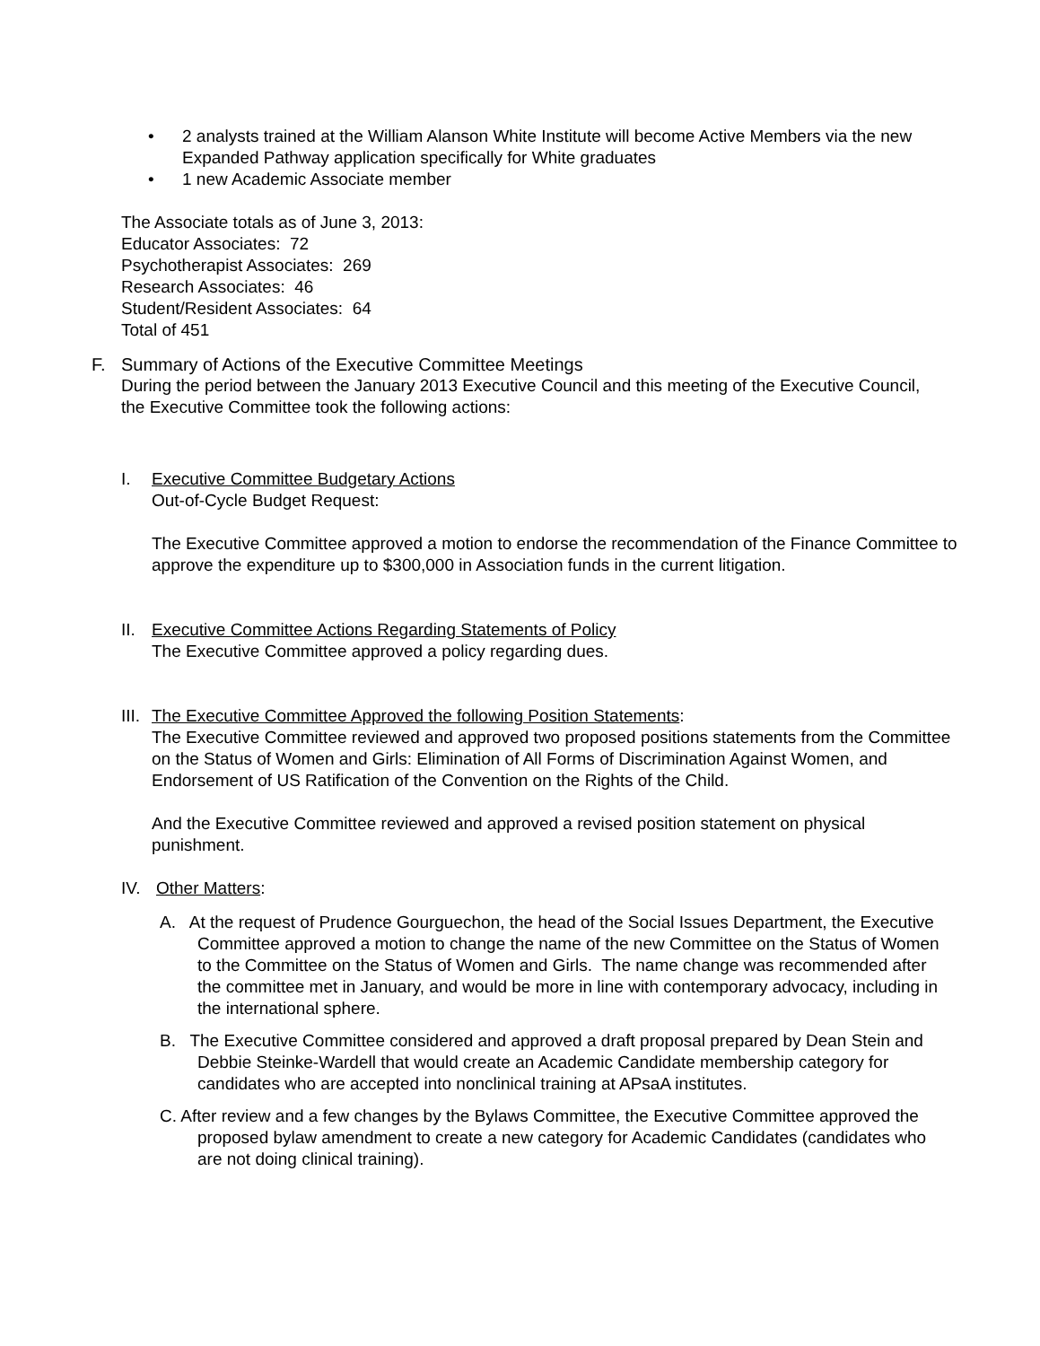• 2 analysts trained at the William Alanson White Institute will become Active Members via the new Expanded Pathway application specifically for White graduates
• 1 new Academic Associate member
The Associate totals as of June 3, 2013:
Educator Associates: 72
Psychotherapist Associates: 269
Research Associates: 46
Student/Resident Associates: 64
Total of 451
F. Summary of Actions of the Executive Committee Meetings
During the period between the January 2013 Executive Council and this meeting of the Executive Council, the Executive Committee took the following actions:
I. Executive Committee Budgetary Actions
Out-of-Cycle Budget Request:
The Executive Committee approved a motion to endorse the recommendation of the Finance Committee to approve the expenditure up to $300,000 in Association funds in the current litigation.
II.
Executive Committee Actions Regarding Statements of Policy
The Executive Committee approved a policy regarding dues.
III.
The Executive Committee Approved the following Position Statements:
The Executive Committee reviewed and approved two proposed positions statements from the Committee on the Status of Women and Girls: Elimination of All Forms of Discrimination Against Women, and Endorsement of US Ratification of the Convention on the Rights of the Child.
And the Executive Committee reviewed and approved a revised position statement on physical punishment.
IV. Other Matters:
A. At the request of Prudence Gourguechon, the head of the Social Issues Department, the Executive Committee approved a motion to change the name of the new Committee on the Status of Women to the Committee on the Status of Women and Girls. The name change was recommended after the committee met in January, and would be more in line with contemporary advocacy, including in the international sphere.
B. The Executive Committee considered and approved a draft proposal prepared by Dean Stein and Debbie Steinke-Wardell that would create an Academic Candidate membership category for candidates who are accepted into nonclinical training at APsaA institutes.
C. After review and a few changes by the Bylaws Committee, the Executive Committee approved the proposed bylaw amendment to create a new category for Academic Candidates (candidates who are not doing clinical training).